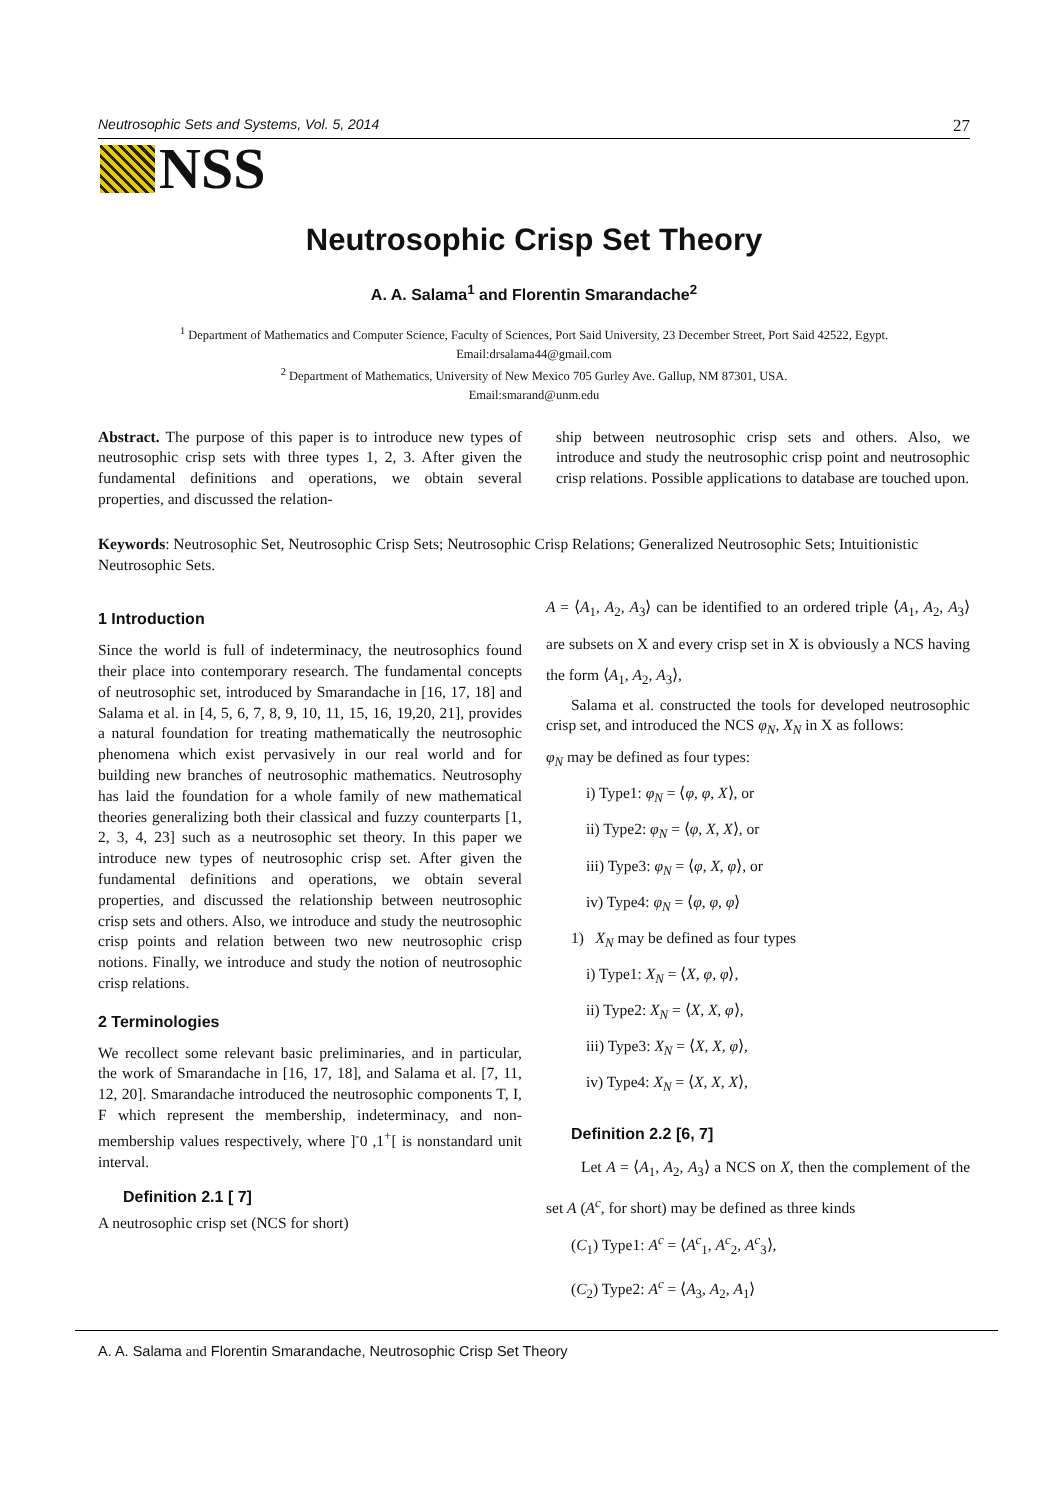Neutrosophic Sets and Systems, Vol. 5, 2014 27
NSS
Neutrosophic Crisp Set Theory
A. A. Salama<sup>1</sup> and Florentin Smarandache<sup>2</sup>
<sup>1</sup> Department of Mathematics and Computer Science, Faculty of Sciences, Port Said University, 23 December Street, Port Said 42522, Egypt.
Email:drsalama44@gmail.com
<sup>2</sup> Department of Mathematics, University of New Mexico 705 Gurley Ave. Gallup, NM 87301, USA.
Email:smarand@unm.edu
Abstract. The purpose of this paper is to introduce new types of neutrosophic crisp sets with three types 1, 2, 3. After given the fundamental definitions and operations, we obtain several properties, and discussed the relation-
ship between neutrosophic crisp sets and others. Also, we introduce and study the neutrosophic crisp point and neutrosophic crisp relations. Possible applications to database are touched upon.
Keywords: Neutrosophic Set, Neutrosophic Crisp Sets; Neutrosophic Crisp Relations; Generalized Neutrosophic Sets; Intuitionistic Neutrosophic Sets.
1 Introduction
Since the world is full of indeterminacy, the neutrosophics found their place into contemporary research. The fundamental concepts of neutrosophic set, introduced by Smarandache in [16, 17, 18] and Salama et al. in [4, 5, 6, 7, 8, 9, 10, 11, 15, 16, 19,20, 21], provides a natural foundation for treating mathematically the neutrosophic phenomena which exist pervasively in our real world and for building new branches of neutrosophic mathematics. Neutrosophy has laid the foundation for a whole family of new mathematical theories generalizing both their classical and fuzzy counterparts [1, 2, 3, 4, 23] such as a neutrosophic set theory. In this paper we introduce new types of neutrosophic crisp set. After given the fundamental definitions and operations, we obtain several properties, and discussed the relationship between neutrosophic crisp sets and others. Also, we introduce and study the neutrosophic crisp points and relation between two new neutrosophic crisp notions. Finally, we introduce and study the notion of neutrosophic crisp relations.
2 Terminologies
We recollect some relevant basic preliminaries, and in particular, the work of Smarandache in [16, 17, 18], and Salama et al. [7, 11, 12, 20]. Smarandache introduced the neutrosophic components T, I, F which represent the membership, indeterminacy, and non-membership values respectively, where ]<sup>-</sup>0 ,1<sup>+</sup>[ is nonstandard unit interval.
Definition 2.1 [ 7]
A neutrosophic crisp set (NCS for short)
A = ⟨A<sub>1</sub>, A<sub>2</sub>, A<sub>3</sub>⟩ can be identified to an ordered triple ⟨A<sub>1</sub>, A<sub>2</sub>, A<sub>3</sub>⟩ are subsets on X and every crisp set in X is obviously a NCS having the form ⟨A<sub>1</sub>, A<sub>2</sub>, A<sub>3</sub>⟩,
Salama et al. constructed the tools for developed neutrosophic crisp set, and introduced the NCS φ<sub>N</sub>, X<sub>N</sub> in X as follows:
φ<sub>N</sub> may be defined as four types:
i) Type1: φ<sub>N</sub> = ⟨φ, φ, X⟩, or
ii) Type2: φ<sub>N</sub> = ⟨φ, X, X⟩, or
iii) Type3: φ<sub>N</sub> = ⟨φ, X, φ⟩, or
iv) Type4: φ<sub>N</sub> = ⟨φ, φ, φ⟩
1) X<sub>N</sub> may be defined as four types
i) Type1: X<sub>N</sub> = ⟨X, φ, φ⟩,
ii) Type2: X<sub>N</sub> = ⟨X, X, φ⟩,
iii) Type3: X<sub>N</sub> = ⟨X, X, φ⟩,
iv) Type4: X<sub>N</sub> = ⟨X, X, X⟩,
Definition 2.2 [6, 7]
Let A = ⟨A<sub>1</sub>, A<sub>2</sub>, A<sub>3</sub>⟩ a NCS on X, then the complement of the set A (A<sup>c</sup>, for short) may be defined as three kinds
(C<sub>1</sub>) Type1: A<sup>c</sup> = ⟨A<sup>c</sup><sub>1</sub>, A<sup>c</sup><sub>2</sub>, A<sup>c</sup><sub>3</sub>⟩,
(C<sub>2</sub>) Type2: A<sup>c</sup> = ⟨A<sub>3</sub>, A<sub>2</sub>, A<sub>1</sub>⟩
A. A. Salama and Florentin Smarandache, Neutrosophic Crisp Set Theory